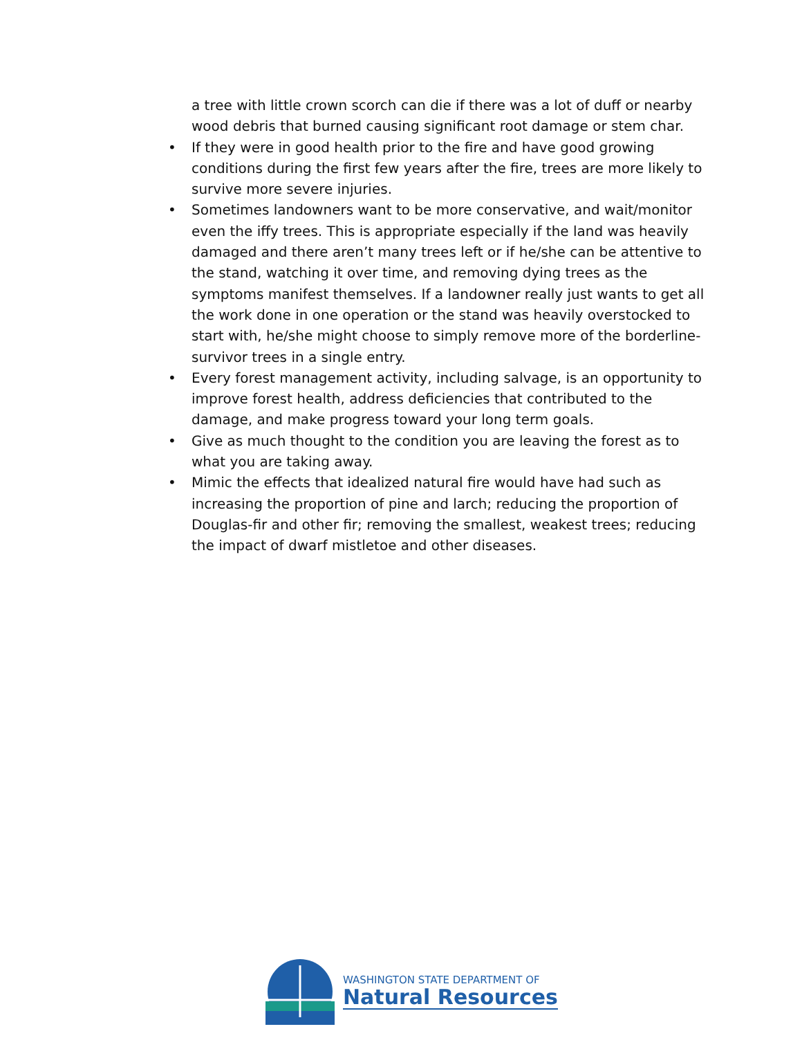a tree with little crown scorch can die if there was a lot of duff or nearby wood debris that burned causing significant root damage or stem char.
• If they were in good health prior to the fire and have good growing conditions during the first few years after the fire, trees are more likely to survive more severe injuries.
• Sometimes landowners want to be more conservative, and wait/monitor even the iffy trees. This is appropriate especially if the land was heavily damaged and there aren’t many trees left or if he/she can be attentive to the stand, watching it over time, and removing dying trees as the symptoms manifest themselves. If a landowner really just wants to get all the work done in one operation or the stand was heavily overstocked to start with, he/she might choose to simply remove more of the borderline-survivor trees in a single entry.
• Every forest management activity, including salvage, is an opportunity to improve forest health, address deficiencies that contributed to the damage, and make progress toward your long term goals.
• Give as much thought to the condition you are leaving the forest as to what you are taking away.
• Mimic the effects that idealized natural fire would have had such as increasing the proportion of pine and larch; reducing the proportion of Douglas-fir and other fir; removing the smallest, weakest trees; reducing the impact of dwarf mistletoe and other diseases.
WASHINGTON STATE DEPARTMENT OF
Natural Resources